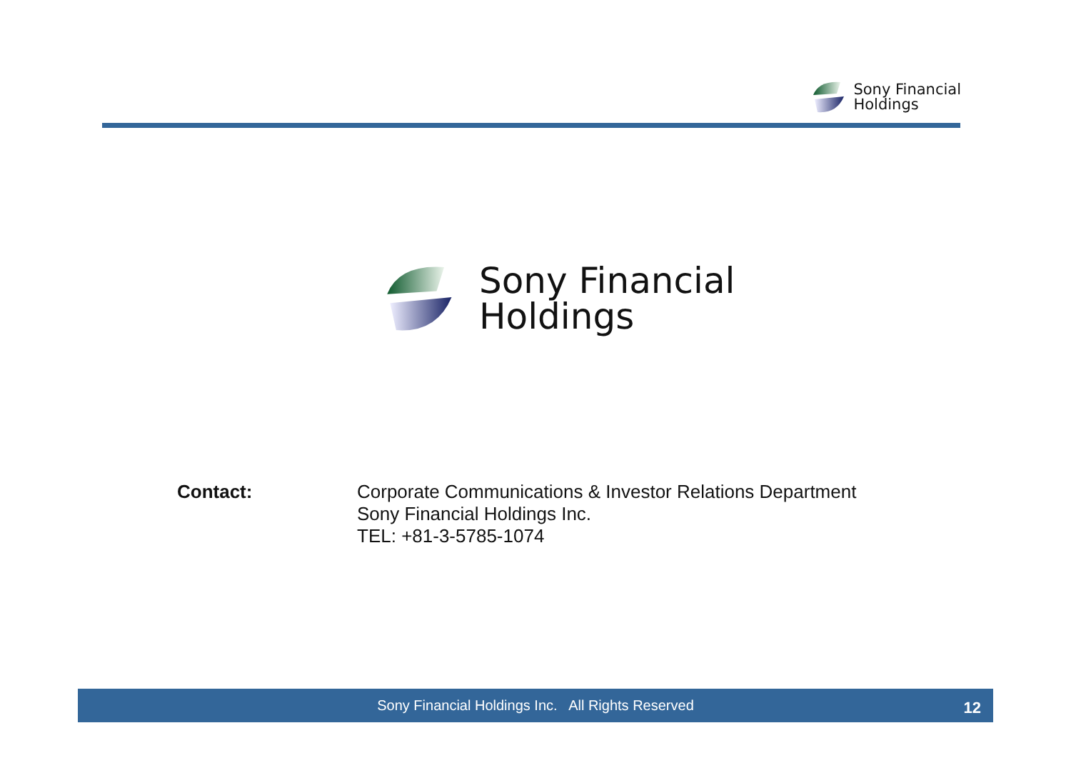Sony Financial
Holdings
Sony Financial
Holdings
Contact:
Corporate Communications & Investor Relations Department
Sony Financial Holdings Inc.
TEL: +81-3-5785-1074
Sony Financial Holdings Inc. All Rights Reserved
12